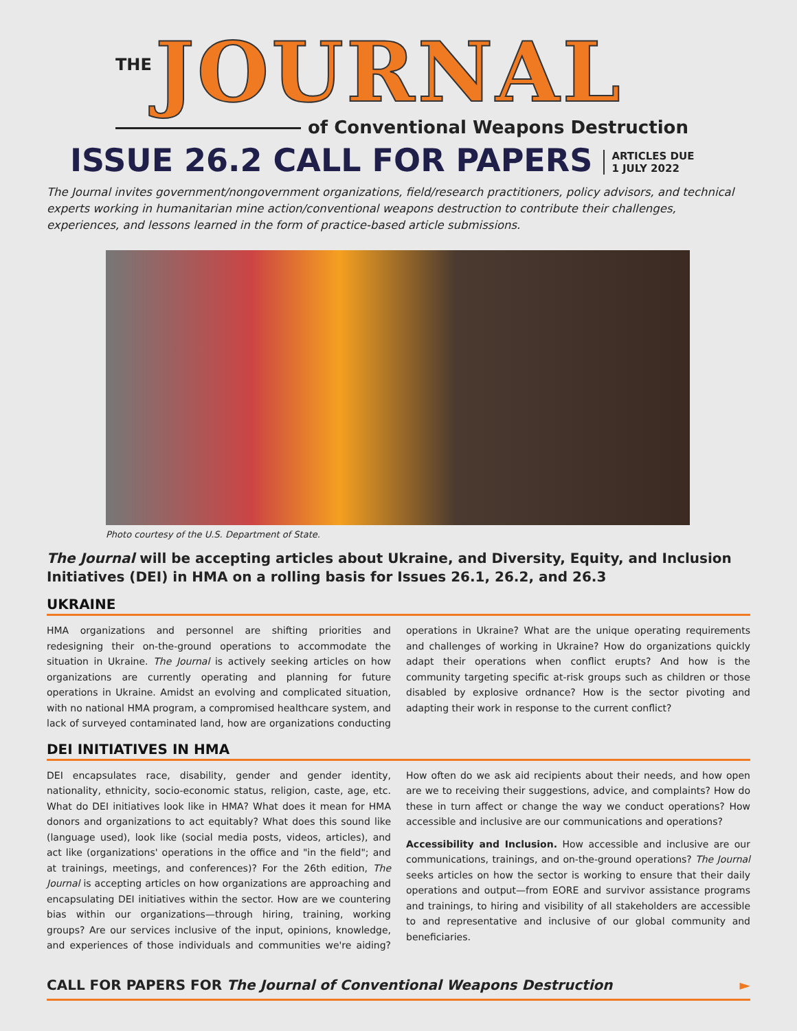THE JOURNAL
of Conventional Weapons Destruction
ISSUE 26.2 CALL FOR PAPERS ARTICLES DUE
1 JULY 2022
The Journal invites government/nongovernment organizations, field/research practitioners, policy advisors, and technical experts working in humanitarian mine action/conventional weapons destruction to contribute their challenges, experiences, and lessons learned in the form of practice-based article submissions.
Photo courtesy of the U.S. Department of State.
The Journal will be accepting articles about Ukraine, and Diversity, Equity, and Inclusion Initiatives (DEI) in HMA on a rolling basis for Issues 26.1, 26.2, and 26.3
UKRAINE
HMA organizations and personnel are shifting priorities and redesigning their on-the-ground operations to accommodate the situation in Ukraine. The Journal is actively seeking articles on how organizations are currently operating and planning for future operations in Ukraine. Amidst an evolving and complicated situation, with no national HMA program, a compromised healthcare system, and lack of surveyed contaminated land, how are organizations conducting operations in Ukraine? What are the unique operating requirements and challenges of working in Ukraine? How do organizations quickly adapt their operations when conflict erupts? And how is the community targeting specific at-risk groups such as children or those disabled by explosive ordnance? How is the sector pivoting and adapting their work in response to the current conflict?
DEI INITIATIVES IN HMA
DEI encapsulates race, disability, gender and gender identity, nationality, ethnicity, socio-economic status, religion, caste, age, etc. What do DEI initiatives look like in HMA? What does it mean for HMA donors and organizations to act equitably? What does this sound like (language used), look like (social media posts, videos, articles), and act like (organizations' operations in the office and "in the field"; and at trainings, meetings, and conferences)? For the 26th edition, The Journal is accepting articles on how organizations are approaching and encapsulating DEI initiatives within the sector. How are we countering bias within our organizations—through hiring, training, working groups? Are our services inclusive of the input, opinions, knowledge, and experiences of those individuals and communities we're aiding? How often do we ask aid recipients about their needs, and how open are we to receiving their suggestions, advice, and complaints? How do these in turn affect or change the way we conduct operations? How accessible and inclusive are our communications and operations?
Accessibility and Inclusion. How accessible and inclusive are our communications, trainings, and on-the-ground operations? The Journal seeks articles on how the sector is working to ensure that their daily operations and output—from EORE and survivor assistance programs and trainings, to hiring and visibility of all stakeholders are accessible to and representative and inclusive of our global community and beneficiaries.
CALL FOR PAPERS FOR The Journal of Conventional Weapons Destruction ►